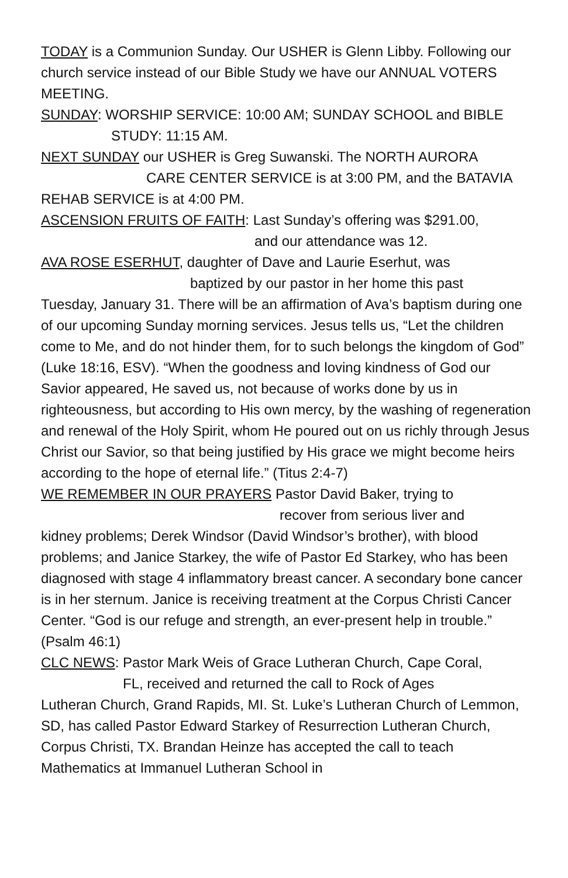TODAY is a Communion Sunday. Our USHER is Glenn Libby. Following our church service instead of our Bible Study we have our ANNUAL VOTERS MEETING.
SUNDAY: WORSHIP SERVICE: 10:00 AM; SUNDAY SCHOOL and BIBLE
STUDY: 11:15 AM.
NEXT SUNDAY our USHER is Greg Suwanski. The NORTH AURORA
CARE CENTER SERVICE is at 3:00 PM, and the BATAVIA
REHAB SERVICE is at 4:00 PM.
ASCENSION FRUITS OF FAITH: Last Sunday’s offering was $291.00,
and our attendance was 12.
AVA ROSE ESERHUT, daughter of Dave and Laurie Eserhut, was
baptized by our pastor in her home this past
Tuesday, January 31. There will be an affirmation of Ava’s baptism during one of our upcoming Sunday morning services. Jesus tells us, “Let the children come to Me, and do not hinder them, for to such belongs the kingdom of God” (Luke 18:16, ESV). “When the goodness and loving kindness of God our Savior appeared, He saved us, not because of works done by us in righteousness, but according to His own mercy, by the washing of regeneration and renewal of the Holy Spirit, whom He poured out on us richly through Jesus Christ our Savior, so that being justified by His grace we might become heirs according to the hope of eternal life.” (Titus 2:4-7)
WE REMEMBER IN OUR PRAYERS Pastor David Baker, trying to
recover from serious liver and
kidney problems; Derek Windsor (David Windsor’s brother), with blood problems; and Janice Starkey, the wife of Pastor Ed Starkey, who has been diagnosed with stage 4 inflammatory breast cancer. A secondary bone cancer is in her sternum. Janice is receiving treatment at the Corpus Christi Cancer Center. “God is our refuge and strength, an ever-present help in trouble.” (Psalm 46:1)
CLC NEWS: Pastor Mark Weis of Grace Lutheran Church, Cape Coral,
FL, received and returned the call to Rock of Ages
Lutheran Church, Grand Rapids, MI. St. Luke’s Lutheran Church of Lemmon, SD, has called Pastor Edward Starkey of Resurrection Lutheran Church, Corpus Christi, TX. Brandan Heinze has accepted the call to teach Mathematics at Immanuel Lutheran School in